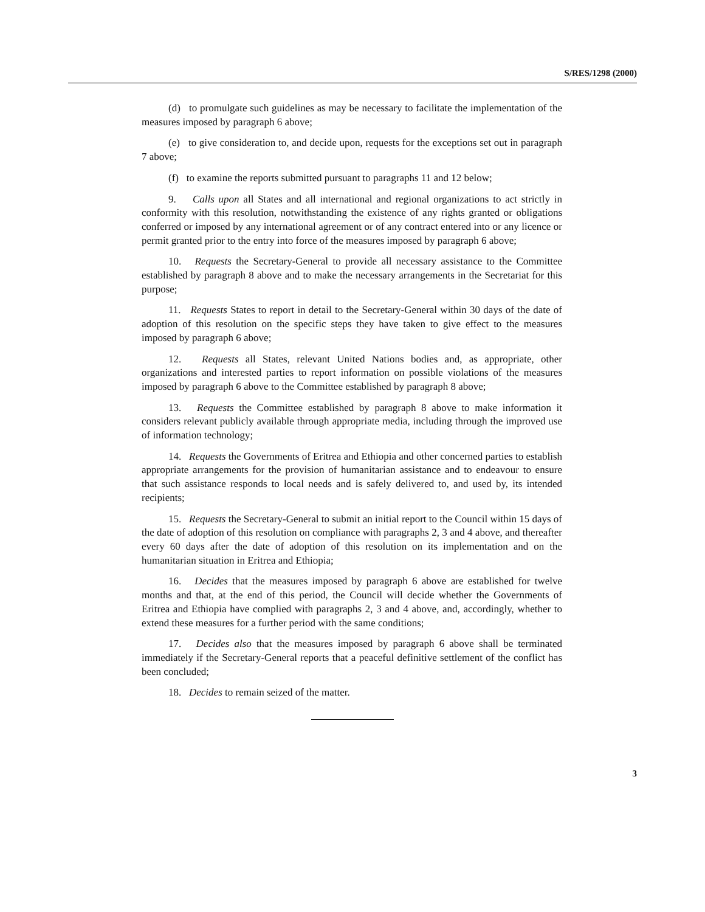S/RES/1298 (2000)
(d) to promulgate such guidelines as may be necessary to facilitate the implementation of the measures imposed by paragraph 6 above;
(e) to give consideration to, and decide upon, requests for the exceptions set out in paragraph 7 above;
(f) to examine the reports submitted pursuant to paragraphs 11 and 12 below;
9. Calls upon all States and all international and regional organizations to act strictly in conformity with this resolution, notwithstanding the existence of any rights granted or obligations conferred or imposed by any international agreement or of any contract entered into or any licence or permit granted prior to the entry into force of the measures imposed by paragraph 6 above;
10. Requests the Secretary-General to provide all necessary assistance to the Committee established by paragraph 8 above and to make the necessary arrangements in the Secretariat for this purpose;
11. Requests States to report in detail to the Secretary-General within 30 days of the date of adoption of this resolution on the specific steps they have taken to give effect to the measures imposed by paragraph 6 above;
12. Requests all States, relevant United Nations bodies and, as appropriate, other organizations and interested parties to report information on possible violations of the measures imposed by paragraph 6 above to the Committee established by paragraph 8 above;
13. Requests the Committee established by paragraph 8 above to make information it considers relevant publicly available through appropriate media, including through the improved use of information technology;
14. Requests the Governments of Eritrea and Ethiopia and other concerned parties to establish appropriate arrangements for the provision of humanitarian assistance and to endeavour to ensure that such assistance responds to local needs and is safely delivered to, and used by, its intended recipients;
15. Requests the Secretary-General to submit an initial report to the Council within 15 days of the date of adoption of this resolution on compliance with paragraphs 2, 3 and 4 above, and thereafter every 60 days after the date of adoption of this resolution on its implementation and on the humanitarian situation in Eritrea and Ethiopia;
16. Decides that the measures imposed by paragraph 6 above are established for twelve months and that, at the end of this period, the Council will decide whether the Governments of Eritrea and Ethiopia have complied with paragraphs 2, 3 and 4 above, and, accordingly, whether to extend these measures for a further period with the same conditions;
17. Decides also that the measures imposed by paragraph 6 above shall be terminated immediately if the Secretary-General reports that a peaceful definitive settlement of the conflict has been concluded;
18. Decides to remain seized of the matter.
3